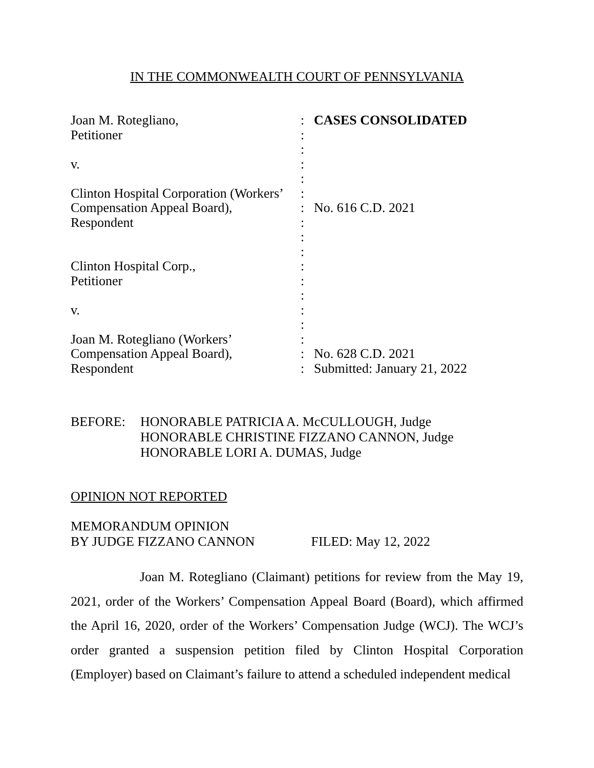IN THE COMMONWEALTH COURT OF PENNSYLVANIA
| Joan M. Rotegliano, | : | CASES CONSOLIDATED |
| Petitioner | : | |
| | : | |
| v. | : | |
| | : | |
| Clinton Hospital Corporation (Workers’ | : | |
| Compensation Appeal Board), | : | No. 616 C.D. 2021 |
| Respondent | : | |
| | : | |
| | : | |
| Clinton Hospital Corp., | : | |
| Petitioner | : | |
| | : | |
| v. | : | |
| | : | |
| Joan M. Rotegliano (Workers’ | : | |
| Compensation Appeal Board), | : | No. 628 C.D. 2021 |
| Respondent | : | Submitted: January 21, 2022 |
BEFORE: HONORABLE PATRICIA A. McCULLOUGH, Judge
HONORABLE CHRISTINE FIZZANO CANNON, Judge
HONORABLE LORI A. DUMAS, Judge
OPINION NOT REPORTED
MEMORANDUM OPINION
BY JUDGE FIZZANO CANNON FILED: May 12, 2022
Joan M. Rotegliano (Claimant) petitions for review from the May 19, 2021, order of the Workers’ Compensation Appeal Board (Board), which affirmed the April 16, 2020, order of the Workers’ Compensation Judge (WCJ). The WCJ’s order granted a suspension petition filed by Clinton Hospital Corporation (Employer) based on Claimant’s failure to attend a scheduled independent medical